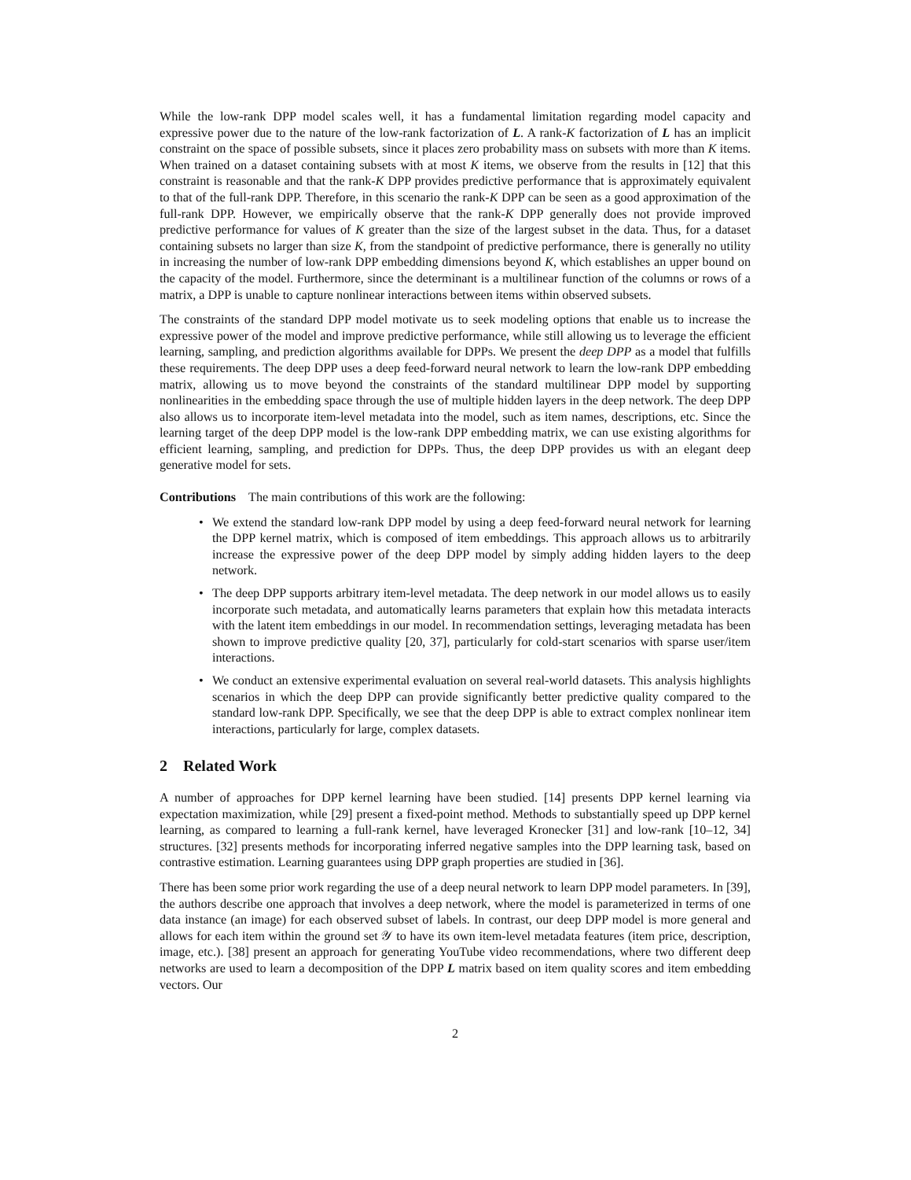While the low-rank DPP model scales well, it has a fundamental limitation regarding model capacity and expressive power due to the nature of the low-rank factorization of L. A rank-K factorization of L has an implicit constraint on the space of possible subsets, since it places zero probability mass on subsets with more than K items. When trained on a dataset containing subsets with at most K items, we observe from the results in [12] that this constraint is reasonable and that the rank-K DPP provides predictive performance that is approximately equivalent to that of the full-rank DPP. Therefore, in this scenario the rank-K DPP can be seen as a good approximation of the full-rank DPP. However, we empirically observe that the rank-K DPP generally does not provide improved predictive performance for values of K greater than the size of the largest subset in the data. Thus, for a dataset containing subsets no larger than size K, from the standpoint of predictive performance, there is generally no utility in increasing the number of low-rank DPP embedding dimensions beyond K, which establishes an upper bound on the capacity of the model. Furthermore, since the determinant is a multilinear function of the columns or rows of a matrix, a DPP is unable to capture nonlinear interactions between items within observed subsets.
The constraints of the standard DPP model motivate us to seek modeling options that enable us to increase the expressive power of the model and improve predictive performance, while still allowing us to leverage the efficient learning, sampling, and prediction algorithms available for DPPs. We present the deep DPP as a model that fulfills these requirements. The deep DPP uses a deep feed-forward neural network to learn the low-rank DPP embedding matrix, allowing us to move beyond the constraints of the standard multilinear DPP model by supporting nonlinearities in the embedding space through the use of multiple hidden layers in the deep network. The deep DPP also allows us to incorporate item-level metadata into the model, such as item names, descriptions, etc. Since the learning target of the deep DPP model is the low-rank DPP embedding matrix, we can use existing algorithms for efficient learning, sampling, and prediction for DPPs. Thus, the deep DPP provides us with an elegant deep generative model for sets.
Contributions The main contributions of this work are the following:
• We extend the standard low-rank DPP model by using a deep feed-forward neural network for learning the DPP kernel matrix, which is composed of item embeddings. This approach allows us to arbitrarily increase the expressive power of the deep DPP model by simply adding hidden layers to the deep network.
• The deep DPP supports arbitrary item-level metadata. The deep network in our model allows us to easily incorporate such metadata, and automatically learns parameters that explain how this metadata interacts with the latent item embeddings in our model. In recommendation settings, leveraging metadata has been shown to improve predictive quality [20, 37], particularly for cold-start scenarios with sparse user/item interactions.
• We conduct an extensive experimental evaluation on several real-world datasets. This analysis highlights scenarios in which the deep DPP can provide significantly better predictive quality compared to the standard low-rank DPP. Specifically, we see that the deep DPP is able to extract complex nonlinear item interactions, particularly for large, complex datasets.
2 Related Work
A number of approaches for DPP kernel learning have been studied. [14] presents DPP kernel learning via expectation maximization, while [29] present a fixed-point method. Methods to substantially speed up DPP kernel learning, as compared to learning a full-rank kernel, have leveraged Kronecker [31] and low-rank [10–12, 34] structures. [32] presents methods for incorporating inferred negative samples into the DPP learning task, based on contrastive estimation. Learning guarantees using DPP graph properties are studied in [36].
There has been some prior work regarding the use of a deep neural network to learn DPP model parameters. In [39], the authors describe one approach that involves a deep network, where the model is parameterized in terms of one data instance (an image) for each observed subset of labels. In contrast, our deep DPP model is more general and allows for each item within the ground set 𝒴 to have its own item-level metadata features (item price, description, image, etc.). [38] present an approach for generating YouTube video recommendations, where two different deep networks are used to learn a decomposition of the DPP L matrix based on item quality scores and item embedding vectors. Our
2